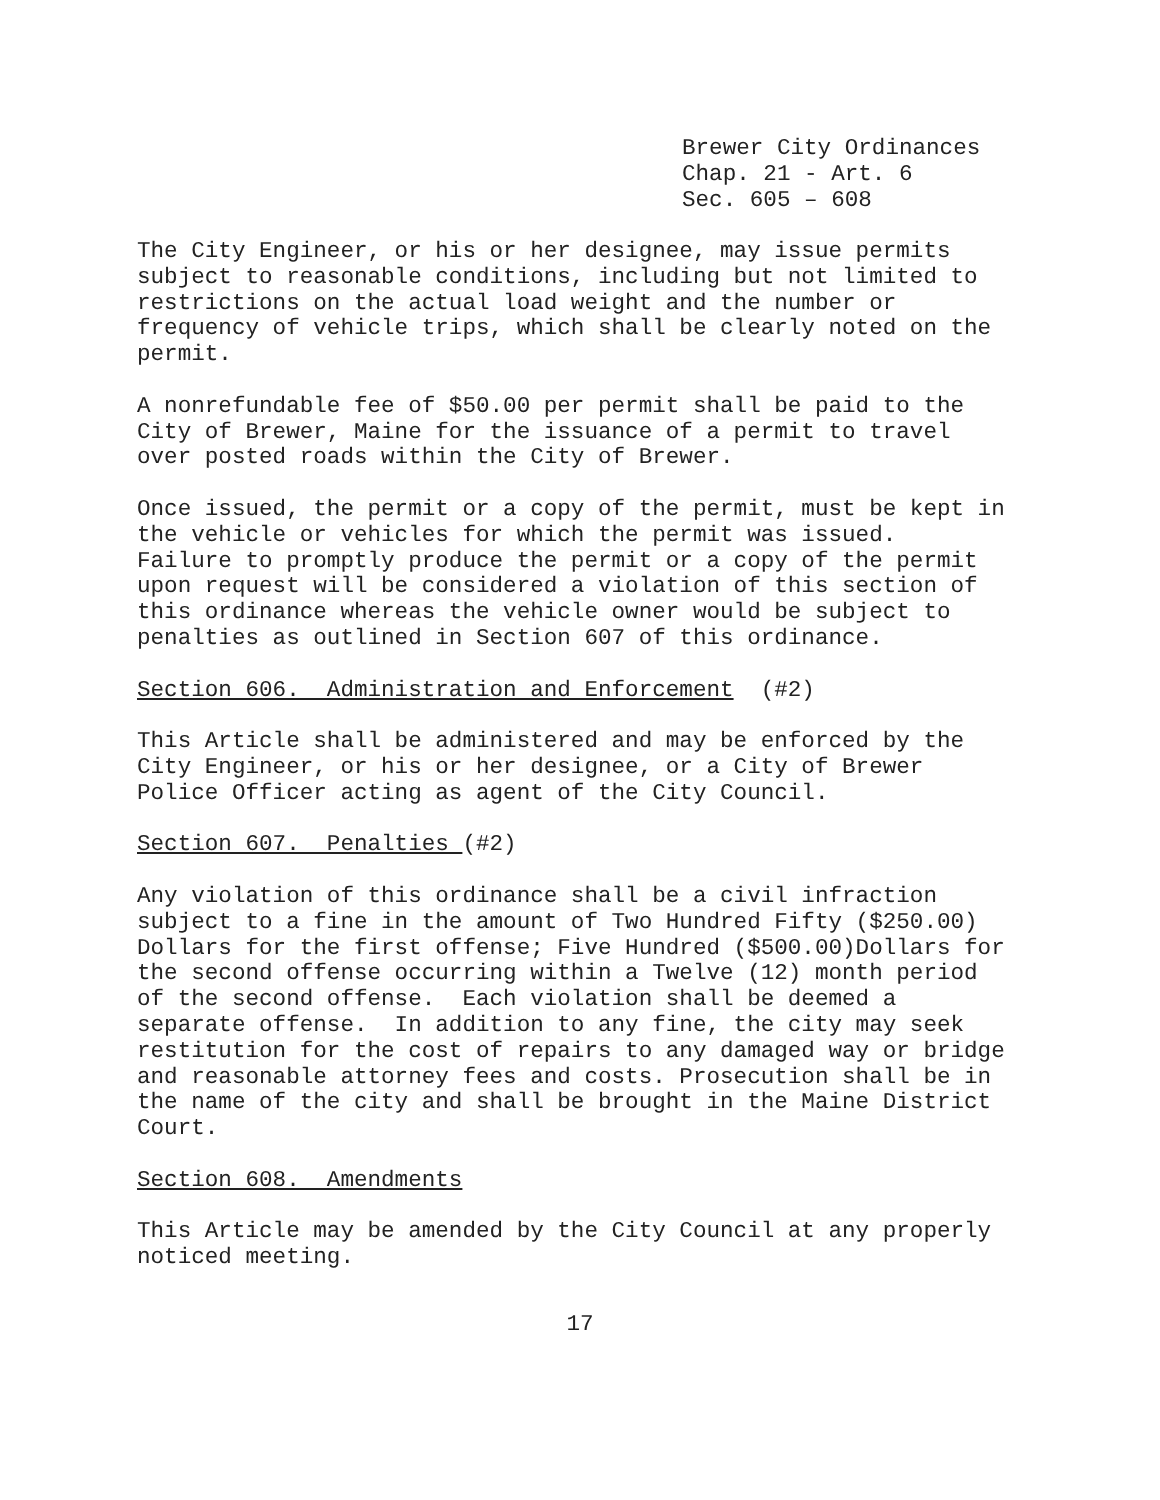Brewer City Ordinances Chap. 21 - Art. 6 Sec. 605 – 608
The City Engineer, or his or her designee, may issue permits subject to reasonable conditions, including but not limited to restrictions on the actual load weight and the number or frequency of vehicle trips, which shall be clearly noted on the permit.
A nonrefundable fee of $50.00 per permit shall be paid to the City of Brewer, Maine for the issuance of a permit to travel over posted roads within the City of Brewer.
Once issued, the permit or a copy of the permit, must be kept in the vehicle or vehicles for which the permit was issued. Failure to promptly produce the permit or a copy of the permit upon request will be considered a violation of this section of this ordinance whereas the vehicle owner would be subject to penalties as outlined in Section 607 of this ordinance.
Section 606. Administration and Enforcement (#2)
This Article shall be administered and may be enforced by the City Engineer, or his or her designee, or a City of Brewer Police Officer acting as agent of the City Council.
Section 607. Penalties (#2)
Any violation of this ordinance shall be a civil infraction subject to a fine in the amount of Two Hundred Fifty ($250.00) Dollars for the first offense; Five Hundred ($500.00)Dollars for the second offense occurring within a Twelve (12) month period of the second offense. Each violation shall be deemed a separate offense. In addition to any fine, the city may seek restitution for the cost of repairs to any damaged way or bridge and reasonable attorney fees and costs. Prosecution shall be in the name of the city and shall be brought in the Maine District Court.
Section 608. Amendments
This Article may be amended by the City Council at any properly noticed meeting.
17